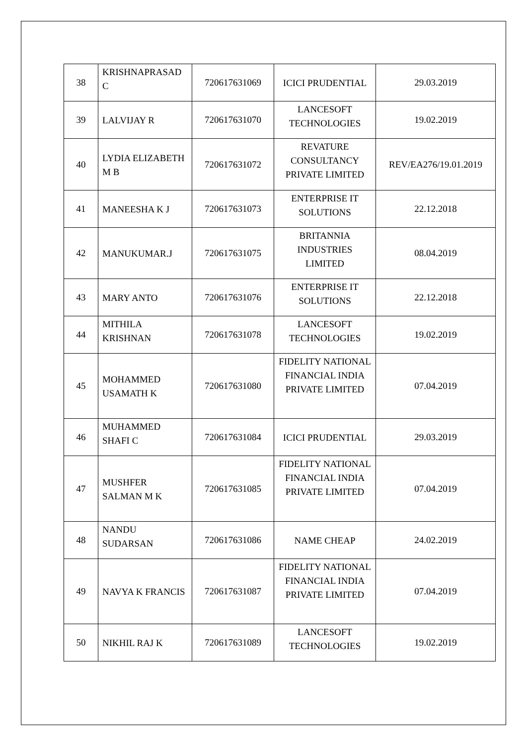| 38 | KRISHNAPRASAD C | 720617631069 | ICICI PRUDENTIAL | 29.03.2019 |
| 39 | LALVIJAY R | 720617631070 | LANCESOFT TECHNOLOGIES | 19.02.2019 |
| 40 | LYDIA ELIZABETH M B | 720617631072 | REVATURE CONSULTANCY PRIVATE LIMITED | REV/EA276/19.01.2019 |
| 41 | MANEESHA K J | 720617631073 | ENTERPRISE IT SOLUTIONS | 22.12.2018 |
| 42 | MANUKUMAR.J | 720617631075 | BRITANNIA INDUSTRIES LIMITED | 08.04.2019 |
| 43 | MARY ANTO | 720617631076 | ENTERPRISE IT SOLUTIONS | 22.12.2018 |
| 44 | MITHILA KRISHNAN | 720617631078 | LANCESOFT TECHNOLOGIES | 19.02.2019 |
| 45 | MOHAMMED USAMATH K | 720617631080 | FIDELITY NATIONAL FINANCIAL INDIA PRIVATE LIMITED | 07.04.2019 |
| 46 | MUHAMMED SHAFI C | 720617631084 | ICICI PRUDENTIAL | 29.03.2019 |
| 47 | MUSHFER SALMAN M K | 720617631085 | FIDELITY NATIONAL FINANCIAL INDIA PRIVATE LIMITED | 07.04.2019 |
| 48 | NANDU SUDARSAN | 720617631086 | NAME CHEAP | 24.02.2019 |
| 49 | NAVYA K FRANCIS | 720617631087 | FIDELITY NATIONAL FINANCIAL INDIA PRIVATE LIMITED | 07.04.2019 |
| 50 | NIKHIL RAJ K | 720617631089 | LANCESOFT TECHNOLOGIES | 19.02.2019 |